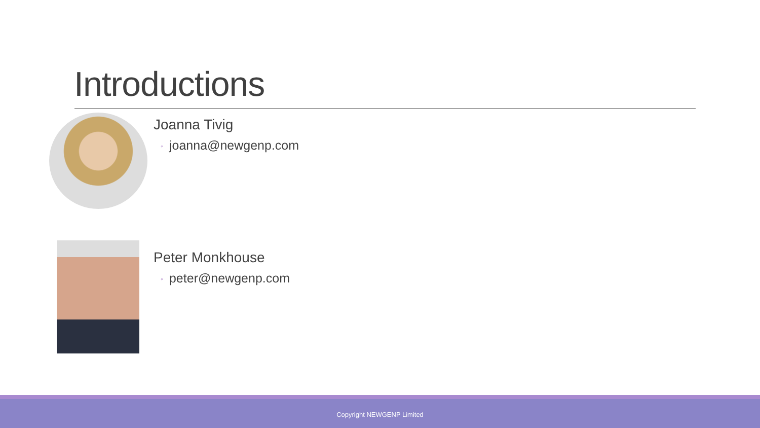Introductions
Joanna Tivig
◦ joanna@newgenp.com
Peter Monkhouse
◦ peter@newgenp.com
Copyright NEWGENP Limited